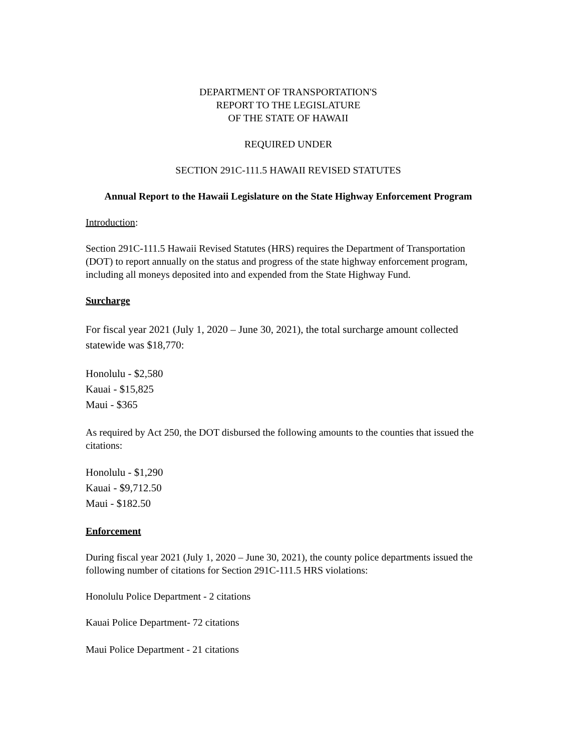DEPARTMENT OF TRANSPORTATION'S
REPORT TO THE LEGISLATURE
OF THE STATE OF HAWAII
REQUIRED UNDER
SECTION 291C-111.5 HAWAII REVISED STATUTES
Annual Report to the Hawaii Legislature on the State Highway Enforcement Program
Introduction:
Section 291C-111.5 Hawaii Revised Statutes (HRS) requires the Department of Transportation (DOT) to report annually on the status and progress of the state highway enforcement program, including all moneys deposited into and expended from the State Highway Fund.
Surcharge
For fiscal year 2021 (July 1, 2020 – June 30, 2021), the total surcharge amount collected statewide was $18,770:
Honolulu - $2,580
Kauai - $15,825
Maui - $365
As required by Act 250, the DOT disbursed the following amounts to the counties that issued the citations:
Honolulu - $1,290
Kauai - $9,712.50
Maui - $182.50
Enforcement
During fiscal year 2021 (July 1, 2020 – June 30, 2021), the county police departments issued the following number of citations for Section 291C-111.5 HRS violations:
Honolulu Police Department - 2 citations
Kauai Police Department- 72 citations
Maui Police Department - 21 citations